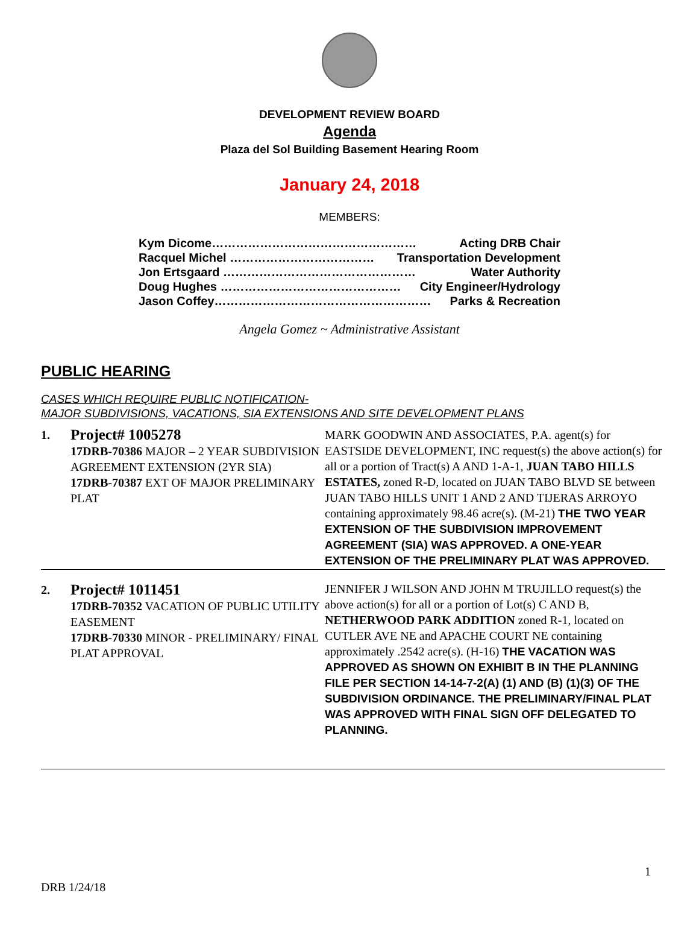DEVELOPMENT REVIEW BOARD
Agenda
Plaza del Sol Building Basement Hearing Room
January 24, 2018
MEMBERS:
Kym Dicome…………………………………………… Acting DRB Chair
Racquel Michel ……………………………… Transportation Development
Jon Ertsgaard ………………………………………… Water Authority
Doug Hughes ……………………………………… City Engineer/Hydrology
Jason Coffey……………………………………………… Parks & Recreation
Angela Gomez ~ Administrative Assistant
PUBLIC HEARING
CASES WHICH REQUIRE PUBLIC NOTIFICATION-
MAJOR SUBDIVISIONS, VACATIONS, SIA EXTENSIONS AND SITE DEVELOPMENT PLANS
| 1. | Project# 1005278 17DRB-70386 MAJOR – 2 YEAR SUBDIVISION AGREEMENT EXTENSION (2YR SIA) 17DRB-70387 EXT OF MAJOR PRELIMINARY PLAT | MARK GOODWIN AND ASSOCIATES, P.A. agent(s) for EASTSIDE DEVELOPMENT, INC request(s) the above action(s) for all or a portion of Tract(s) A AND 1-A-1, JUAN TABO HILLS ESTATES, zoned R-D, located on JUAN TABO BLVD SE between JUAN TABO HILLS UNIT 1 AND 2 AND TIJERAS ARROYO containing approximately 98.46 acre(s). (M-21) THE TWO YEAR EXTENSION OF THE SUBDIVISION IMPROVEMENT AGREEMENT (SIA) WAS APPROVED. A ONE-YEAR EXTENSION OF THE PRELIMINARY PLAT WAS APPROVED. |
| 2. | Project# 1011451 17DRB-70352 VACATION OF PUBLIC UTILITY EASEMENT 17DRB-70330 MINOR - PRELIMINARY/ FINAL PLAT APPROVAL | JENNIFER J WILSON AND JOHN M TRUJILLO request(s) the above action(s) for all or a portion of Lot(s) C AND B, NETHERWOOD PARK ADDITION zoned R-1, located on CUTLER AVE NE and APACHE COURT NE containing approximately .2542 acre(s). (H-16) THE VACATION WAS APPROVED AS SHOWN ON EXHIBIT B IN THE PLANNING FILE PER SECTION 14-14-7-2(A) (1) AND (B) (1)(3) OF THE SUBDIVISION ORDINANCE. THE PRELIMINARY/FINAL PLAT WAS APPROVED WITH FINAL SIGN OFF DELEGATED TO PLANNING. |
1
DRB 1/24/18